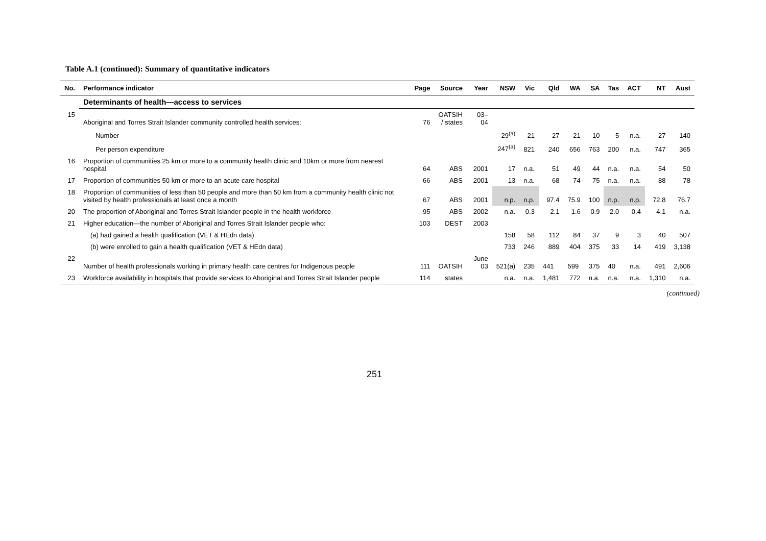Table A.1 (continued): Summary of quantitative indicators
| No. | Performance indicator | Page | Source | Year | NSW | Vic | Qld | WA | SA | Tas | ACT | NT | Aust |
| --- | --- | --- | --- | --- | --- | --- | --- | --- | --- | --- | --- | --- | --- |
| | Determinants of health—access to services | | | | | | | | | | | | |
| 15 | Aboriginal and Torres Strait Islander community controlled health services: | 76 | OATSIH / states | 03–04 | | | | | | | | | |
| | Number | | | | 29<sup>(a)</sup> | 21 | 27 | 21 | 10 | 5 | n.a. | 27 | 140 |
| | Per person expenditure | | | | 247<sup>(a)</sup> | 821 | 240 | 656 | 763 | 200 | n.a. | 747 | 365 |
| 16 | Proportion of communities 25 km or more to a community health clinic and 10km or more from nearest hospital | 64 | ABS | 2001 | 17 | n.a. | 51 | 49 | 44 | n.a. | n.a. | 54 | 50 |
| 17 | Proportion of communities 50 km or more to an acute care hospital | 66 | ABS | 2001 | 13 | n.a. | 68 | 74 | 75 | n.a. | n.a. | 88 | 78 |
| 18 | Proportion of communities of less than 50 people and more than 50 km from a community health clinic not visited by health professionals at least once a month | 67 | ABS | 2001 | n.p. | n.p. | 97.4 | 75.9 | 100 | n.p. | n.p. | 72.8 | 76.7 |
| 20 | The proportion of Aboriginal and Torres Strait Islander people in the health workforce | 95 | ABS | 2002 | n.a. | 0.3 | 2.1 | 1.6 | 0.9 | 2.0 | 0.4 | 4.1 | n.a. |
| 21 | Higher education—the number of Aboriginal and Torres Strait Islander people who: | 103 | DEST | 2003 | | | | | | | | | |
| | (a) had gained a health qualification (VET & HEdn data) | | | | 158 | 58 | 112 | 84 | 37 | 9 | 3 | 40 | 507 |
| | (b) were enrolled to gain a health qualification (VET & HEdn data) | | | | 733 | 246 | 889 | 404 | 375 | 33 | 14 | 419 | 3,138 |
| 22 | Number of health professionals working in primary health care centres for Indigenous people | 111 | OATSIH | June 03 | 521(a) | 235 | 441 | 599 | 375 | 40 | n.a. | 491 | 2,606 |
| 23 | Workforce availability in hospitals that provide services to Aboriginal and Torres Strait Islander people | 114 | states | | n.a. | n.a. | 1,481 | 772 | n.a. | n.a. | n.a. | 1,310 | n.a. |
(continued)
251